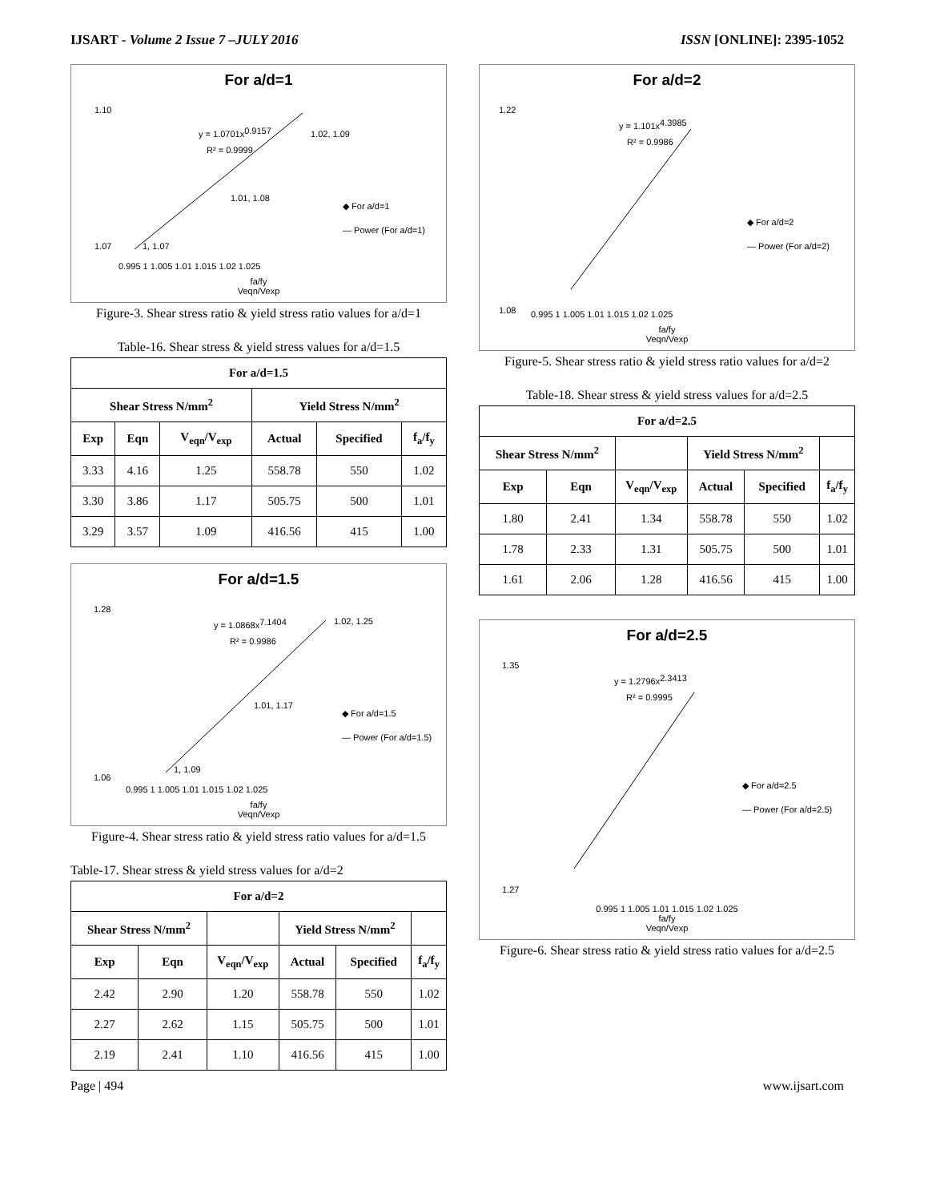IJSART - Volume 2 Issue 7 –JULY 2016 ISSN [ONLINE]: 2395-1052
For a/d=1
1.10
1.07
y = 1.0701x0.9157
R² = 0.9999
1.02, 1.09
1.01, 1.08
1, 1.07
◆ For a/d=1
— Power (For a/d=1)
0.995 1 1.005 1.01 1.015 1.02 1.025
fa/fy
Veqn/Vexp
Figure-3. Shear stress ratio & yield stress ratio values for a/d=1
Table-16. Shear stress & yield stress values for a/d=1.5
| For a/d=1.5 | | | | | |
| --- | --- | --- | --- | --- | --- |
| Shear Stress N/mm<sup>2</sup> | | | Yield Stress N/mm<sup>2</sup> | | |
| Exp | Eqn | V<sub>eqn</sub>/V<sub>exp</sub> | Actual | Specified | f<sub>a</sub>/f<sub>y</sub> |
| 3.33 | 4.16 | 1.25 | 558.78 | 550 | 1.02 |
| 3.30 | 3.86 | 1.17 | 505.75 | 500 | 1.01 |
| 3.29 | 3.57 | 1.09 | 416.56 | 415 | 1.00 |
For a/d=1.5
1.28
1.06
y = 1.0868x7.1404
R² = 0.9986
1.02, 1.25
1.01, 1.17
1, 1.09
◆ For a/d=1.5
— Power (For a/d=1.5)
0.995 1 1.005 1.01 1.015 1.02 1.025
fa/fy
Veqn/Vexp
Figure-4. Shear stress ratio & yield stress ratio values for a/d=1.5
Table-17. Shear stress & yield stress values for a/d=2
| For a/d=2 | | | | | |
| --- | --- | --- | --- | --- | --- |
| Shear Stress N/mm<sup>2</sup> | | | Yield Stress N/mm<sup>2</sup> | | |
| Exp | Eqn | V<sub>eqn</sub>/V<sub>exp</sub> | Actual | Specified | f<sub>a</sub>/f<sub>y</sub> |
| 2.42 | 2.90 | 1.20 | 558.78 | 550 | 1.02 |
| 2.27 | 2.62 | 1.15 | 505.75 | 500 | 1.01 |
| 2.19 | 2.41 | 1.10 | 416.56 | 415 | 1.00 |
For a/d=2
1.22
1.08
y = 1.101x4.3985
R² = 0.9986
◆ For a/d=2
— Power (For a/d=2)
0.995 1 1.005 1.01 1.015 1.02 1.025
fa/fy
Veqn/Vexp
Figure-5. Shear stress ratio & yield stress ratio values for a/d=2
Table-18. Shear stress & yield stress values for a/d=2.5
| For a/d=2.5 | | | | | |
| --- | --- | --- | --- | --- | --- |
| Shear Stress N/mm<sup>2</sup> | | | Yield Stress N/mm<sup>2</sup> | | |
| Exp | Eqn | V<sub>eqn</sub>/V<sub>exp</sub> | Actual | Specified | f<sub>a</sub>/f<sub>y</sub> |
| 1.80 | 2.41 | 1.34 | 558.78 | 550 | 1.02 |
| 1.78 | 2.33 | 1.31 | 505.75 | 500 | 1.01 |
| 1.61 | 2.06 | 1.28 | 416.56 | 415 | 1.00 |
For a/d=2.5
1.35
1.27
y = 1.2796x2.3413
R² = 0.9995
◆ For a/d=2.5
— Power (For a/d=2.5)
0.995 1 1.005 1.01 1.015 1.02 1.025
fa/fy
Veqn/Vexp
Figure-6. Shear stress ratio & yield stress ratio values for a/d=2.5
Page | 494 www.ijsart.com